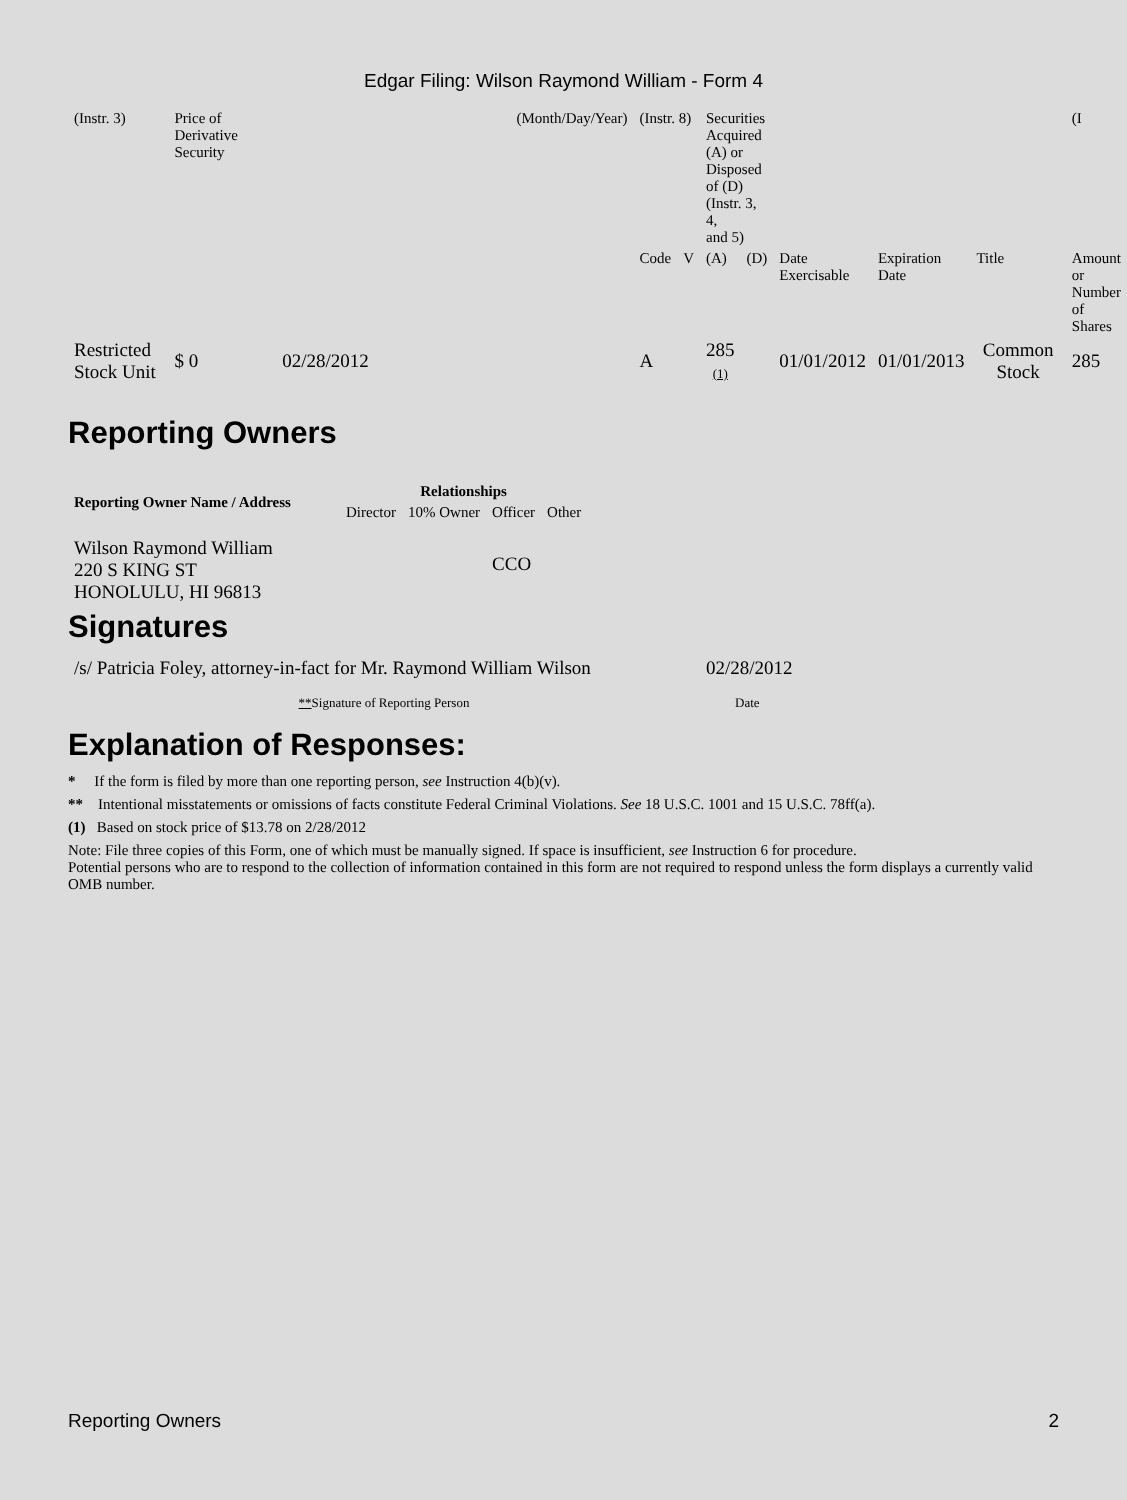Edgar Filing: Wilson Raymond William - Form 4
| (Instr. 3) | Price of Derivative Security | | (Month/Day/Year) | (Instr. 8) | | Securities Acquired (A) or Disposed of (D) (Instr. 3, 4, and 5) | | | | | (I |
| | | | | Code | V | (A) | (D) | Date Exercisable | Expiration Date | Title | Amount or Number of Shares |
| Restricted Stock Unit | $ 0 | 02/28/2012 | | A | | 285 (1) | | 01/01/2012 | 01/01/2013 | Common Stock | 285 |
Reporting Owners
| Reporting Owner Name / Address | Relationships | | | |
| --- | --- | --- | --- | --- |
| | Director | 10% Owner | Officer | Other |
| Wilson Raymond William 220 S KING ST HONOLULU, HI 96813 | | | CCO | |
Signatures
| /s/ Patricia Foley, attorney-in-fact for Mr. Raymond William Wilson | 02/28/2012 |
| ** Signature of Reporting Person | Date |
Explanation of Responses:
* If the form is filed by more than one reporting person, see Instruction 4(b)(v).
** Intentional misstatements or omissions of facts constitute Federal Criminal Violations. See 18 U.S.C. 1001 and 15 U.S.C. 78ff(a).
(1) Based on stock price of $13.78 on 2/28/2012
Note: File three copies of this Form, one of which must be manually signed. If space is insufficient, see Instruction 6 for procedure.
Potential persons who are to respond to the collection of information contained in this form are not required to respond unless the form displays a currently valid OMB number.
Reporting Owners 2